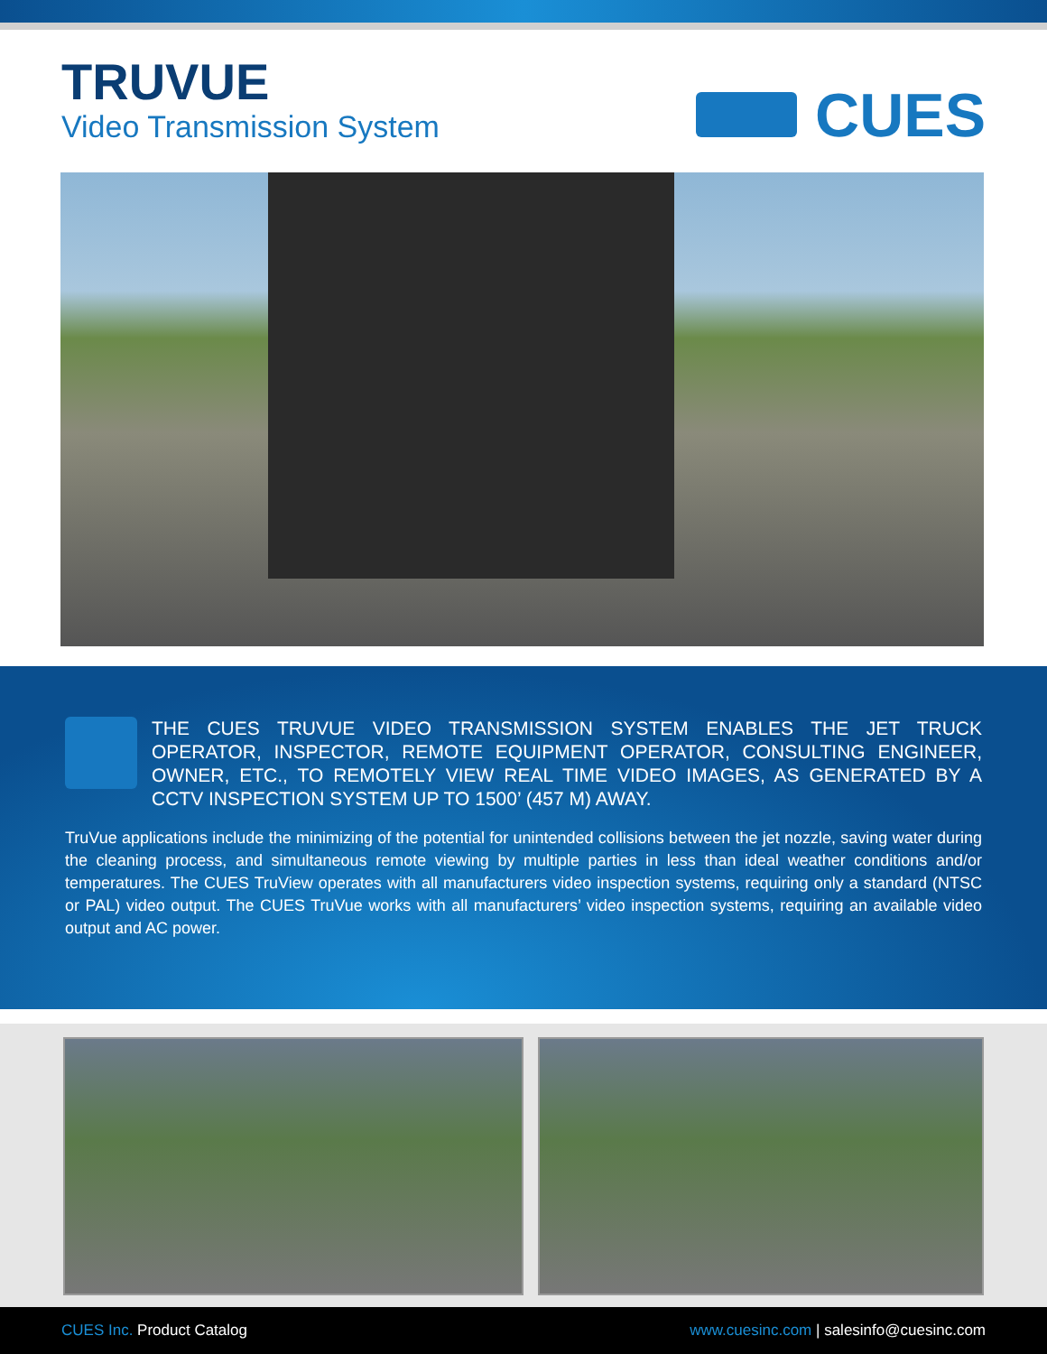TRUVUE
Video Transmission System
CUES
THE CUES TRUVUE VIDEO TRANSMISSION SYSTEM ENABLES THE JET TRUCK OPERATOR, INSPECTOR, REMOTE EQUIPMENT OPERATOR, CONSULTING ENGINEER, OWNER, ETC., TO REMOTELY VIEW REAL TIME VIDEO IMAGES, AS GENERATED BY A CCTV INSPECTION SYSTEM UP TO 1500’ (457 M) AWAY.
TruVue applications include the minimizing of the potential for unintended collisions between the jet nozzle, saving water during the cleaning process, and simultaneous remote viewing by multiple parties in less than ideal weather conditions and/or temperatures. The CUES TruView operates with all manufacturers video inspection systems, requiring only a standard (NTSC or PAL) video output. The CUES TruVue works with all manufacturers’ video inspection systems, requiring an available video output and AC power.
CUES Inc. Product Catalog
www.cuesinc.com | salesinfo@cuesinc.com